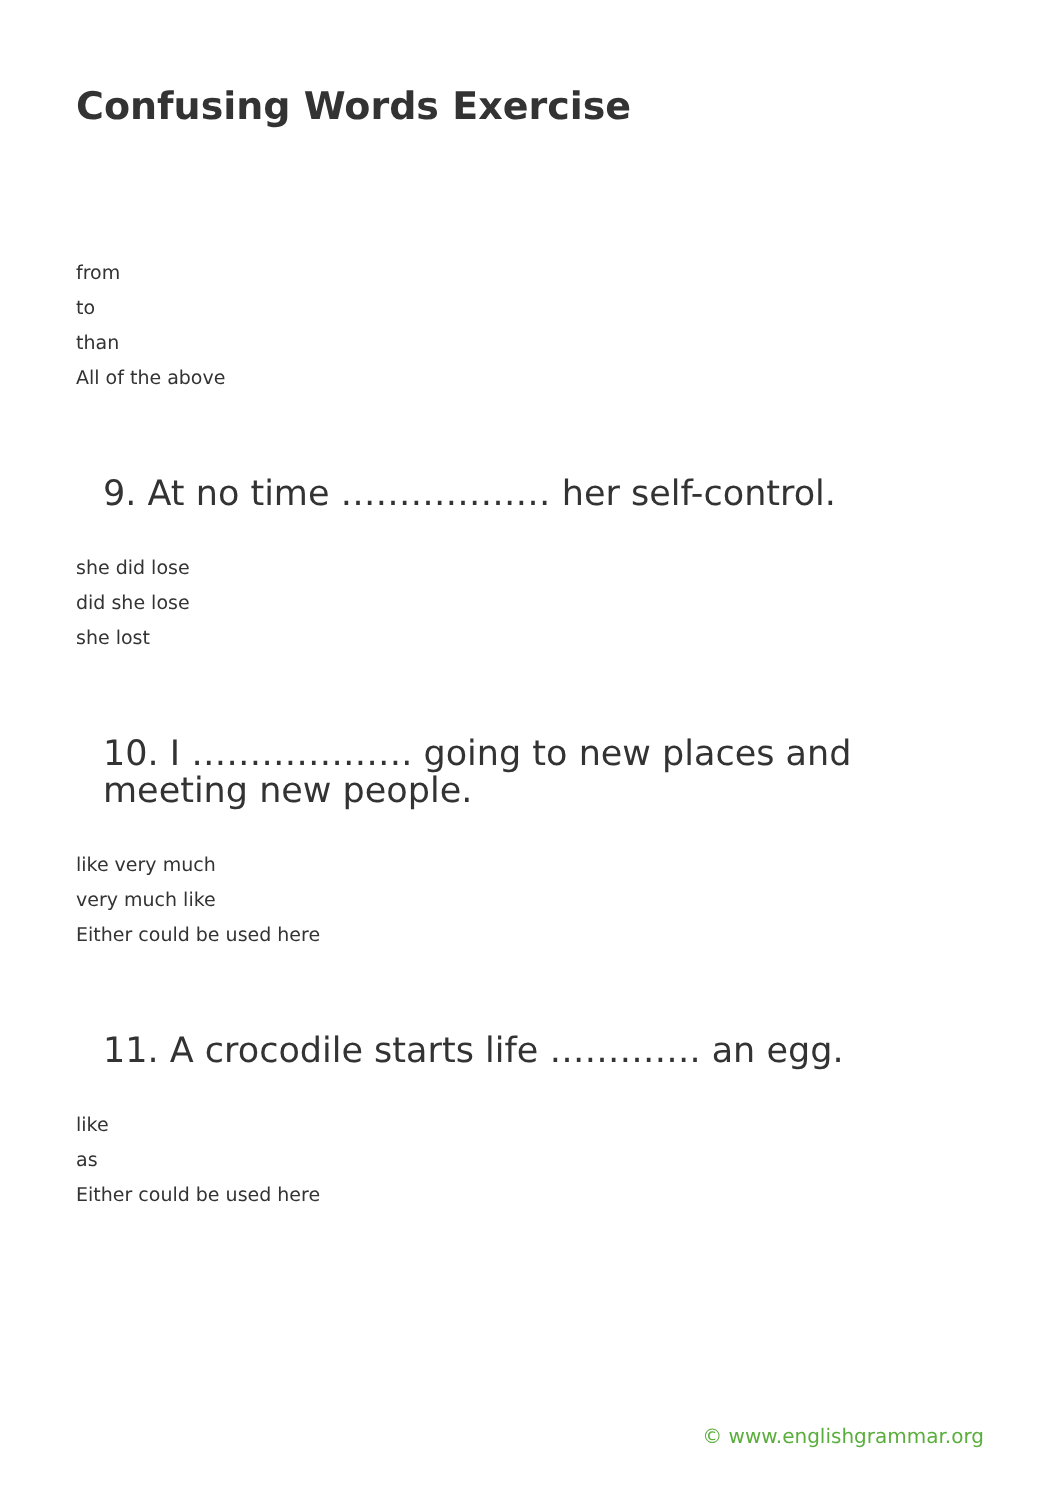Confusing Words Exercise
from
to
than
All of the above
9. At no time ……………… her self-control.
she did lose
did she lose
she lost
10. I ………………. going to new places and meeting new people.
like very much
very much like
Either could be used here
11. A crocodile starts life …………. an egg.
like
as
Either could be used here
© www.englishgrammar.org